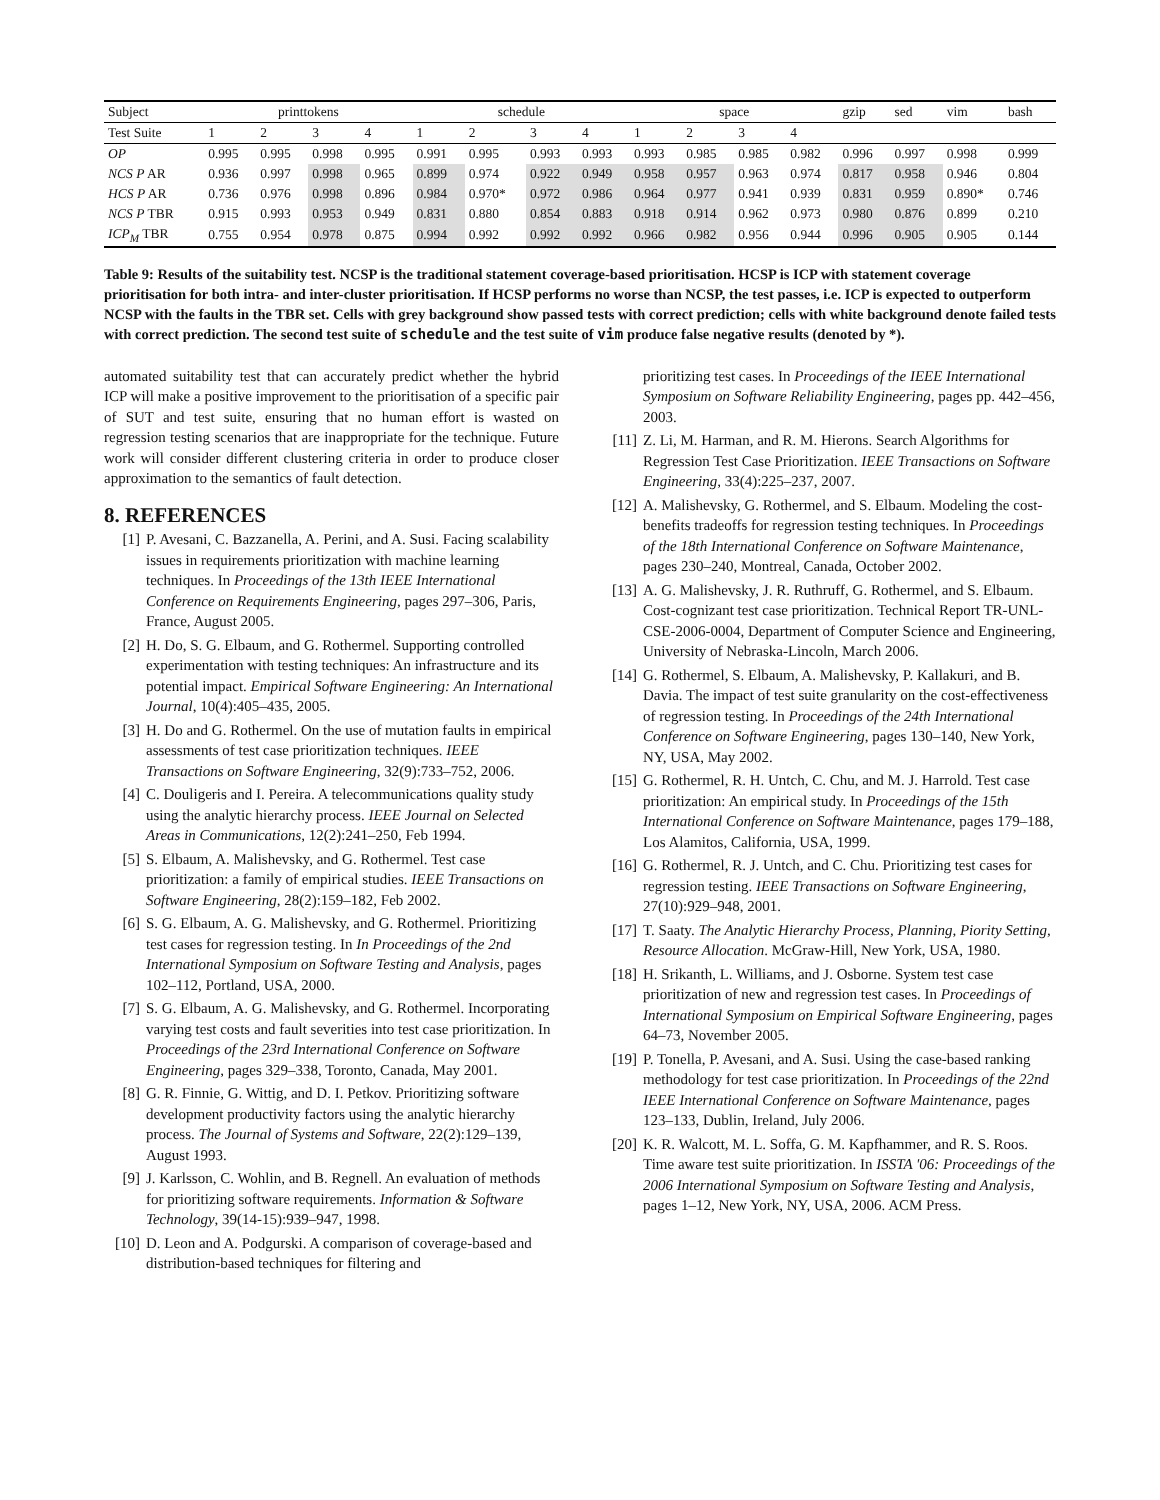| Subject | printtokens | | | | schedule | | | | space | | | | gzip | sed | vim | bash |
| --- | --- | --- | --- | --- | --- | --- | --- | --- | --- | --- | --- | --- | --- | --- | --- | --- |
| Test Suite | 1 | 2 | 3 | 4 | 1 | 2 | 3 | 4 | 1 | 2 | 3 | 4 | | | | |
| OP | 0.995 | 0.995 | 0.998 | 0.995 | 0.991 | 0.995 | 0.993 | 0.993 | 0.993 | 0.985 | 0.985 | 0.982 | 0.996 | 0.997 | 0.998 | 0.999 |
| NCS P AR | 0.936 | 0.997 | 0.998 | 0.965 | 0.899 | 0.974 | 0.922 | 0.949 | 0.958 | 0.957 | 0.963 | 0.974 | 0.817 | 0.958 | 0.946 | 0.804 |
| HCS P AR | 0.736 | 0.976 | 0.998 | 0.896 | 0.984 | 0.970* | 0.972 | 0.986 | 0.964 | 0.977 | 0.941 | 0.939 | 0.831 | 0.959 | 0.890* | 0.746 |
| NCS P TBR | 0.915 | 0.993 | 0.953 | 0.949 | 0.831 | 0.880 | 0.854 | 0.883 | 0.918 | 0.914 | 0.962 | 0.973 | 0.980 | 0.876 | 0.899 | 0.210 |
| ICP<sub>M</sub> TBR | 0.755 | 0.954 | 0.978 | 0.875 | 0.994 | 0.992 | 0.992 | 0.992 | 0.966 | 0.982 | 0.956 | 0.944 | 0.996 | 0.905 | 0.905 | 0.144 |
Table 9: Results of the suitability test. NCSP is the traditional statement coverage-based prioritisation. HCSP is ICP with statement coverage prioritisation for both intra- and inter-cluster prioritisation. If HCSP performs no worse than NCSP, the test passes, i.e. ICP is expected to outperform NCSP with the faults in the TBR set. Cells with grey background show passed tests with correct prediction; cells with white background denote failed tests with correct prediction. The second test suite of schedule and the test suite of vim produce false negative results (denoted by *).
automated suitability test that can accurately predict whether the hybrid ICP will make a positive improvement to the prioritisation of a specific pair of SUT and test suite, ensuring that no human effort is wasted on regression testing scenarios that are inappropriate for the technique. Future work will consider different clustering criteria in order to produce closer approximation to the semantics of fault detection.
8. REFERENCES
[1] P. Avesani, C. Bazzanella, A. Perini, and A. Susi. Facing scalability issues in requirements prioritization with machine learning techniques. In Proceedings of the 13th IEEE International Conference on Requirements Engineering, pages 297–306, Paris, France, August 2005.
[2] H. Do, S. G. Elbaum, and G. Rothermel. Supporting controlled experimentation with testing techniques: An infrastructure and its potential impact. Empirical Software Engineering: An International Journal, 10(4):405–435, 2005.
[3] H. Do and G. Rothermel. On the use of mutation faults in empirical assessments of test case prioritization techniques. IEEE Transactions on Software Engineering, 32(9):733–752, 2006.
[4] C. Douligeris and I. Pereira. A telecommunications quality study using the analytic hierarchy process. IEEE Journal on Selected Areas in Communications, 12(2):241–250, Feb 1994.
[5] S. Elbaum, A. Malishevsky, and G. Rothermel. Test case prioritization: a family of empirical studies. IEEE Transactions on Software Engineering, 28(2):159–182, Feb 2002.
[6] S. G. Elbaum, A. G. Malishevsky, and G. Rothermel. Prioritizing test cases for regression testing. In In Proceedings of the 2nd International Symposium on Software Testing and Analysis, pages 102–112, Portland, USA, 2000.
[7] S. G. Elbaum, A. G. Malishevsky, and G. Rothermel. Incorporating varying test costs and fault severities into test case prioritization. In Proceedings of the 23rd International Conference on Software Engineering, pages 329–338, Toronto, Canada, May 2001.
[8] G. R. Finnie, G. Wittig, and D. I. Petkov. Prioritizing software development productivity factors using the analytic hierarchy process. The Journal of Systems and Software, 22(2):129–139, August 1993.
[9] J. Karlsson, C. Wohlin, and B. Regnell. An evaluation of methods for prioritizing software requirements. Information & Software Technology, 39(14-15):939–947, 1998.
[10] D. Leon and A. Podgurski. A comparison of coverage-based and distribution-based techniques for filtering and
prioritizing test cases. In Proceedings of the IEEE International Symposium on Software Reliability Engineering, pages pp. 442–456, 2003.
[11] Z. Li, M. Harman, and R. M. Hierons. Search Algorithms for Regression Test Case Prioritization. IEEE Transactions on Software Engineering, 33(4):225–237, 2007.
[12] A. Malishevsky, G. Rothermel, and S. Elbaum. Modeling the cost-benefits tradeoffs for regression testing techniques. In Proceedings of the 18th International Conference on Software Maintenance, pages 230–240, Montreal, Canada, October 2002.
[13] A. G. Malishevsky, J. R. Ruthruff, G. Rothermel, and S. Elbaum. Cost-cognizant test case prioritization. Technical Report TR-UNL-CSE-2006-0004, Department of Computer Science and Engineering, University of Nebraska-Lincoln, March 2006.
[14] G. Rothermel, S. Elbaum, A. Malishevsky, P. Kallakuri, and B. Davia. The impact of test suite granularity on the cost-effectiveness of regression testing. In Proceedings of the 24th International Conference on Software Engineering, pages 130–140, New York, NY, USA, May 2002.
[15] G. Rothermel, R. H. Untch, C. Chu, and M. J. Harrold. Test case prioritization: An empirical study. In Proceedings of the 15th International Conference on Software Maintenance, pages 179–188, Los Alamitos, California, USA, 1999.
[16] G. Rothermel, R. J. Untch, and C. Chu. Prioritizing test cases for regression testing. IEEE Transactions on Software Engineering, 27(10):929–948, 2001.
[17] T. Saaty. The Analytic Hierarchy Process, Planning, Piority Setting, Resource Allocation. McGraw-Hill, New York, USA, 1980.
[18] H. Srikanth, L. Williams, and J. Osborne. System test case prioritization of new and regression test cases. In Proceedings of International Symposium on Empirical Software Engineering, pages 64–73, November 2005.
[19] P. Tonella, P. Avesani, and A. Susi. Using the case-based ranking methodology for test case prioritization. In Proceedings of the 22nd IEEE International Conference on Software Maintenance, pages 123–133, Dublin, Ireland, July 2006.
[20] K. R. Walcott, M. L. Soffa, G. M. Kapfhammer, and R. S. Roos. Time aware test suite prioritization. In ISSTA '06: Proceedings of the 2006 International Symposium on Software Testing and Analysis, pages 1–12, New York, NY, USA, 2006. ACM Press.